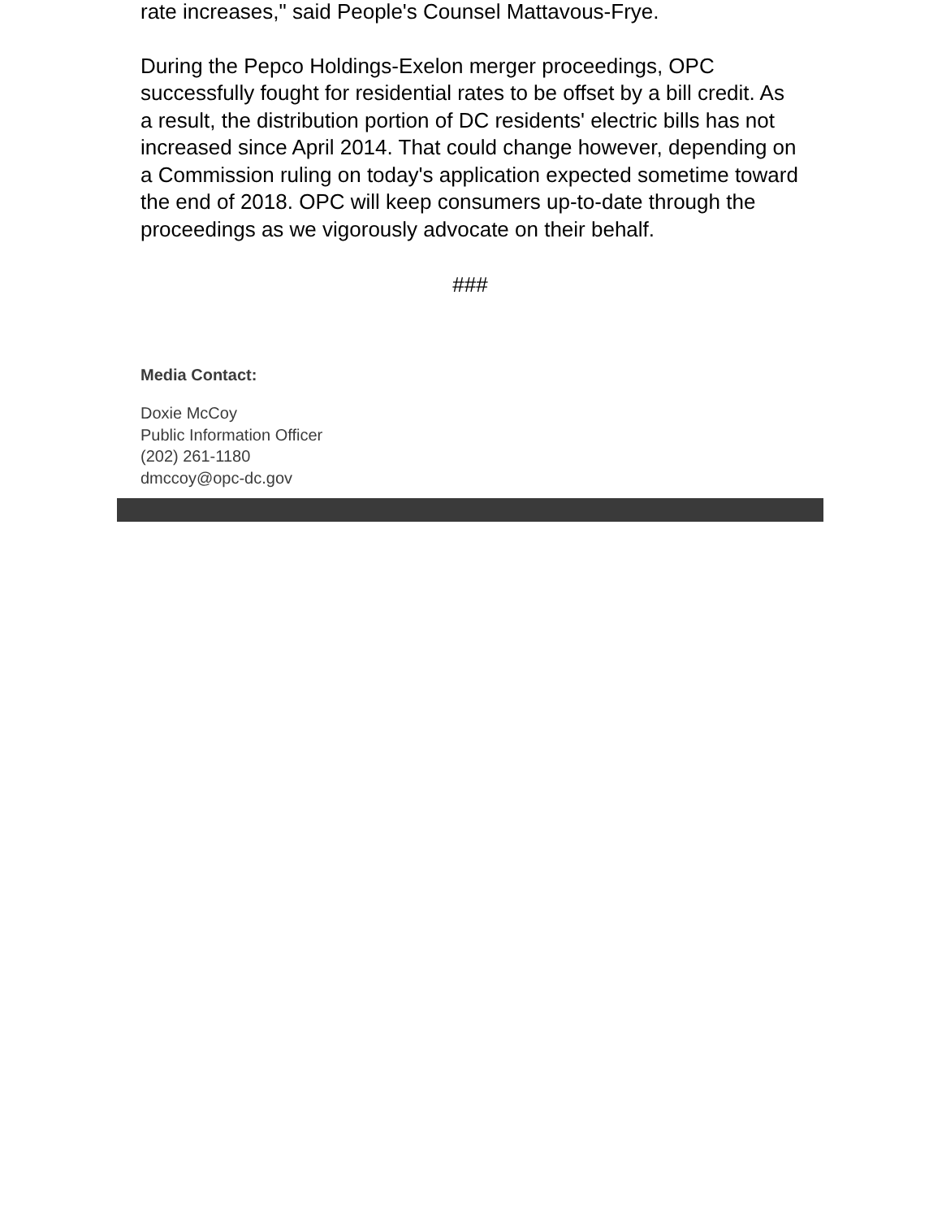rate increases," said People's Counsel Mattavous-Frye.
During the Pepco Holdings-Exelon merger proceedings, OPC successfully fought for residential rates to be offset by a bill credit. As a result, the distribution portion of DC residents' electric bills has not increased since April 2014. That could change however, depending on a Commission ruling on today's application expected sometime toward the end of 2018. OPC will keep consumers up-to-date through the proceedings as we vigorously advocate on their behalf.
###
Media Contact:
Doxie McCoy
Public Information Officer
(202) 261-1180
dmccoy@opc-dc.gov